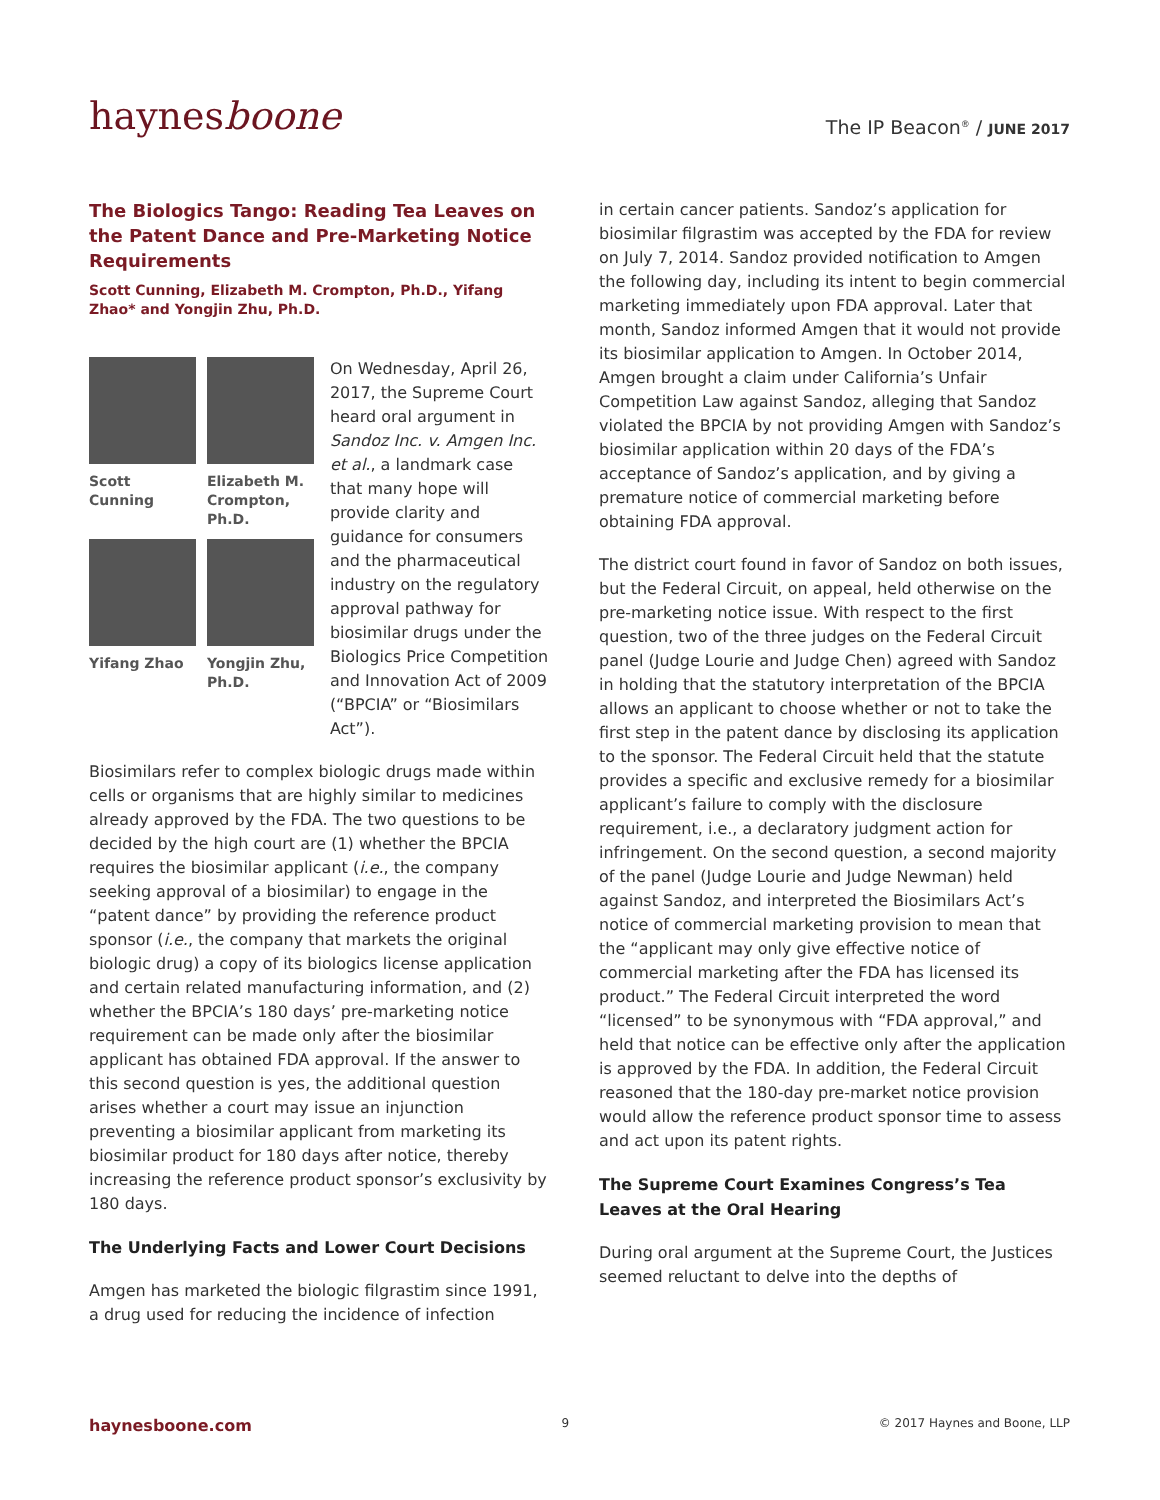haynesboone
The IP Beacon<sup>®</sup> / JUNE 2017
The Biologics Tango: Reading Tea Leaves on the Patent Dance and Pre-Marketing Notice Requirements
Scott Cunning, Elizabeth M. Crompton, Ph.D., Yifang Zhao* and Yongjin Zhu, Ph.D.
Scott Cunning
Elizabeth M. Crompton, Ph.D.
Yifang Zhao
Yongjin Zhu, Ph.D.
On Wednesday, April 26, 2017, the Supreme Court heard oral argument in Sandoz Inc. v. Amgen Inc. et al., a landmark case that many hope will provide clarity and guidance for consumers and the pharmaceutical industry on the regulatory approval pathway for biosimilar drugs under the Biologics Price Competition and Innovation Act of 2009 (“BPCIA” or “Biosimilars Act”).
Biosimilars refer to complex biologic drugs made within cells or organisms that are highly similar to medicines already approved by the FDA. The two questions to be decided by the high court are (1) whether the BPCIA requires the biosimilar applicant (i.e., the company seeking approval of a biosimilar) to engage in the “patent dance” by providing the reference product sponsor (i.e., the company that markets the original biologic drug) a copy of its biologics license application and certain related manufacturing information, and (2) whether the BPCIA’s 180 days’ pre-marketing notice requirement can be made only after the biosimilar applicant has obtained FDA approval. If the answer to this second question is yes, the additional question arises whether a court may issue an injunction preventing a biosimilar applicant from marketing its biosimilar product for 180 days after notice, thereby increasing the reference product sponsor’s exclusivity by 180 days.
The Underlying Facts and Lower Court Decisions
Amgen has marketed the biologic filgrastim since 1991, a drug used for reducing the incidence of infection
in certain cancer patients. Sandoz’s application for biosimilar filgrastim was accepted by the FDA for review on July 7, 2014. Sandoz provided notification to Amgen the following day, including its intent to begin commercial marketing immediately upon FDA approval. Later that month, Sandoz informed Amgen that it would not provide its biosimilar application to Amgen. In October 2014, Amgen brought a claim under California’s Unfair Competition Law against Sandoz, alleging that Sandoz violated the BPCIA by not providing Amgen with Sandoz’s biosimilar application within 20 days of the FDA’s acceptance of Sandoz’s application, and by giving a premature notice of commercial marketing before obtaining FDA approval.
The district court found in favor of Sandoz on both issues, but the Federal Circuit, on appeal, held otherwise on the pre-marketing notice issue. With respect to the first question, two of the three judges on the Federal Circuit panel (Judge Lourie and Judge Chen) agreed with Sandoz in holding that the statutory interpretation of the BPCIA allows an applicant to choose whether or not to take the first step in the patent dance by disclosing its application to the sponsor. The Federal Circuit held that the statute provides a specific and exclusive remedy for a biosimilar applicant’s failure to comply with the disclosure requirement, i.e., a declaratory judgment action for infringement. On the second question, a second majority of the panel (Judge Lourie and Judge Newman) held against Sandoz, and interpreted the Biosimilars Act’s notice of commercial marketing provision to mean that the “applicant may only give effective notice of commercial marketing after the FDA has licensed its product.” The Federal Circuit interpreted the word “licensed” to be synonymous with “FDA approval,” and held that notice can be effective only after the application is approved by the FDA. In addition, the Federal Circuit reasoned that the 180-day pre-market notice provision would allow the reference product sponsor time to assess and act upon its patent rights.
The Supreme Court Examines Congress’s Tea Leaves at the Oral Hearing
During oral argument at the Supreme Court, the Justices seemed reluctant to delve into the depths of
haynesboone.com 9 © 2017 Haynes and Boone, LLP